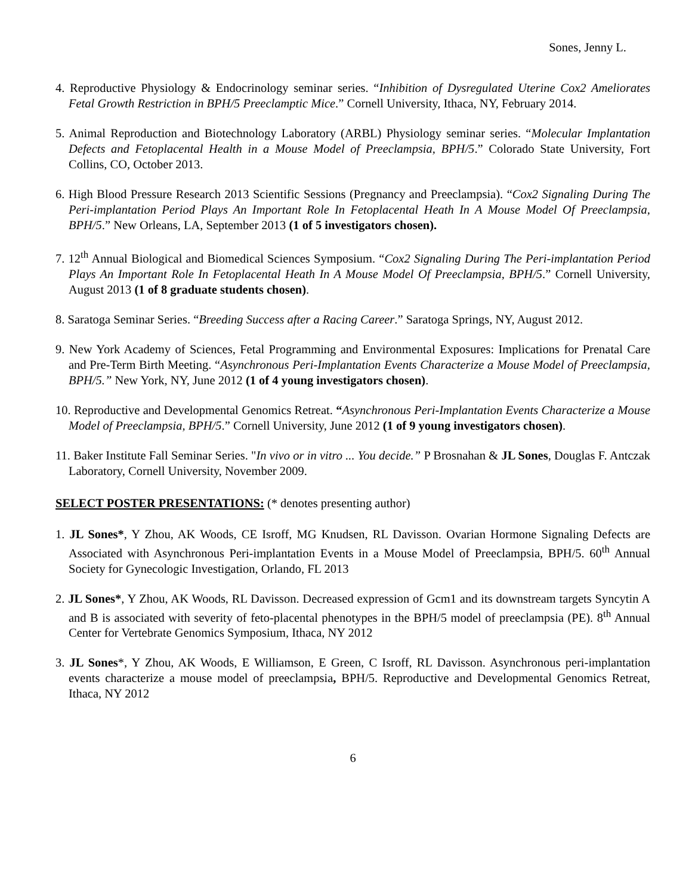Sones, Jenny L.
4. Reproductive Physiology & Endocrinology seminar series. “Inhibition of Dysregulated Uterine Cox2 Ameliorates Fetal Growth Restriction in BPH/5 Preeclamptic Mice.” Cornell University, Ithaca, NY, February 2014.
5. Animal Reproduction and Biotechnology Laboratory (ARBL) Physiology seminar series. “Molecular Implantation Defects and Fetoplacental Health in a Mouse Model of Preeclampsia, BPH/5.” Colorado State University, Fort Collins, CO, October 2013.
6. High Blood Pressure Research 2013 Scientific Sessions (Pregnancy and Preeclampsia). “Cox2 Signaling During The Peri-implantation Period Plays An Important Role In Fetoplacental Heath In A Mouse Model Of Preeclampsia, BPH/5.” New Orleans, LA, September 2013 (1 of 5 investigators chosen).
7. 12<sup>th</sup> Annual Biological and Biomedical Sciences Symposium. “Cox2 Signaling During The Peri-implantation Period Plays An Important Role In Fetoplacental Heath In A Mouse Model Of Preeclampsia, BPH/5.” Cornell University, August 2013 (1 of 8 graduate students chosen).
8. Saratoga Seminar Series. “Breeding Success after a Racing Career.” Saratoga Springs, NY, August 2012.
9. New York Academy of Sciences, Fetal Programming and Environmental Exposures: Implications for Prenatal Care and Pre-Term Birth Meeting. “Asynchronous Peri-Implantation Events Characterize a Mouse Model of Preeclampsia, BPH/5.” New York, NY, June 2012 (1 of 4 young investigators chosen).
10. Reproductive and Developmental Genomics Retreat. “Asynchronous Peri-Implantation Events Characterize a Mouse Model of Preeclampsia, BPH/5.” Cornell University, June 2012 (1 of 9 young investigators chosen).
11. Baker Institute Fall Seminar Series. "In vivo or in vitro ... You decide.” P Brosnahan & JL Sones, Douglas F. Antczak Laboratory, Cornell University, November 2009.
SELECT POSTER PRESENTATIONS: (* denotes presenting author)
1. JL Sones*, Y Zhou, AK Woods, CE Isroff, MG Knudsen, RL Davisson. Ovarian Hormone Signaling Defects are Associated with Asynchronous Peri-implantation Events in a Mouse Model of Preeclampsia, BPH/5. 60<sup>th</sup> Annual Society for Gynecologic Investigation, Orlando, FL 2013
2. JL Sones*, Y Zhou, AK Woods, RL Davisson. Decreased expression of Gcm1 and its downstream targets Syncytin A and B is associated with severity of feto-placental phenotypes in the BPH/5 model of preeclampsia (PE). 8<sup>th</sup> Annual Center for Vertebrate Genomics Symposium, Ithaca, NY 2012
3. JL Sones*, Y Zhou, AK Woods, E Williamson, E Green, C Isroff, RL Davisson. Asynchronous peri-implantation events characterize a mouse model of preeclampsia, BPH/5. Reproductive and Developmental Genomics Retreat, Ithaca, NY 2012
6